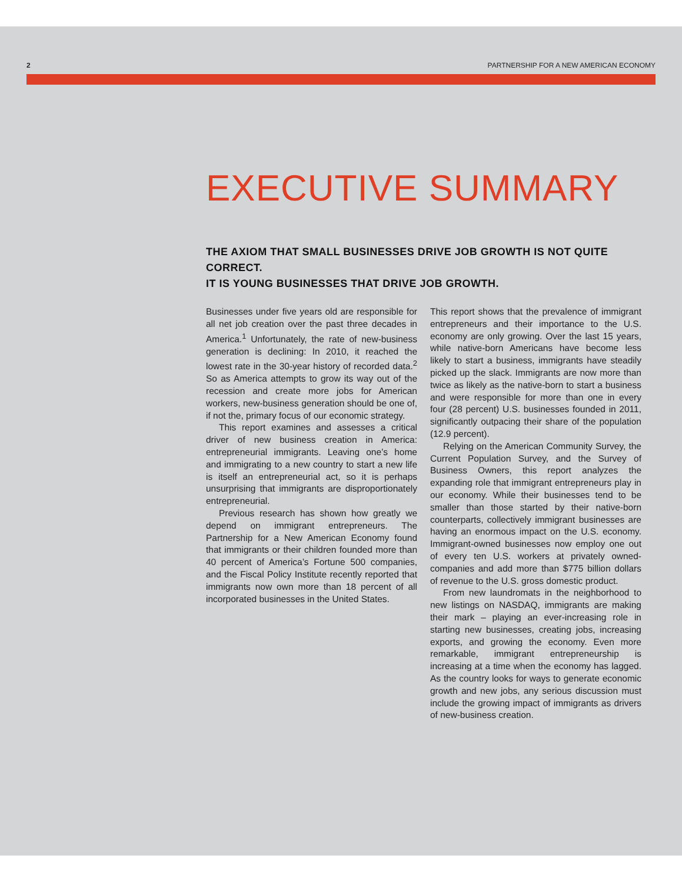2 PARTNERSHIP FOR A NEW AMERICAN ECONOMY
EXECUTIVE SUMMARY
THE AXIOM THAT SMALL BUSINESSES DRIVE JOB GROWTH IS NOT QUITE CORRECT.
IT IS YOUNG BUSINESSES THAT DRIVE JOB GROWTH.
Businesses under five years old are responsible for all net job creation over the past three decades in America.<sup>1</sup> Unfortunately, the rate of new-business generation is declining: In 2010, it reached the lowest rate in the 30-year history of recorded data.<sup>2</sup> So as America attempts to grow its way out of the recession and create more jobs for American workers, new-business generation should be one of, if not the, primary focus of our economic strategy.
This report examines and assesses a critical driver of new business creation in America: entrepreneurial immigrants. Leaving one’s home and immigrating to a new country to start a new life is itself an entrepreneurial act, so it is perhaps unsurprising that immigrants are disproportionately entrepreneurial.
Previous research has shown how greatly we depend on immigrant entrepreneurs. The Partnership for a New American Economy found that immigrants or their children founded more than 40 percent of America’s Fortune 500 companies, and the Fiscal Policy Institute recently reported that immigrants now own more than 18 percent of all incorporated businesses in the United States.
This report shows that the prevalence of immigrant entrepreneurs and their importance to the U.S. economy are only growing. Over the last 15 years, while native-born Americans have become less likely to start a business, immigrants have steadily picked up the slack. Immigrants are now more than twice as likely as the native-born to start a business and were responsible for more than one in every four (28 percent) U.S. businesses founded in 2011, significantly outpacing their share of the population (12.9 percent).
Relying on the American Community Survey, the Current Population Survey, and the Survey of Business Owners, this report analyzes the expanding role that immigrant entrepreneurs play in our economy. While their businesses tend to be smaller than those started by their native-born counterparts, collectively immigrant businesses are having an enormous impact on the U.S. economy. Immigrant-owned businesses now employ one out of every ten U.S. workers at privately owned-companies and add more than $775 billion dollars of revenue to the U.S. gross domestic product.
From new laundromats in the neighborhood to new listings on NASDAQ, immigrants are making their mark – playing an ever-increasing role in starting new businesses, creating jobs, increasing exports, and growing the economy. Even more remarkable, immigrant entrepreneurship is increasing at a time when the economy has lagged. As the country looks for ways to generate economic growth and new jobs, any serious discussion must include the growing impact of immigrants as drivers of new-business creation.